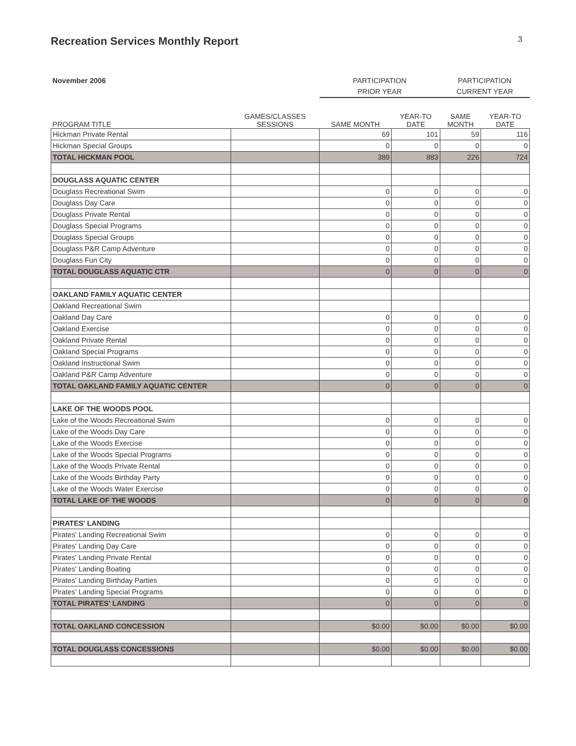Recreation Services Monthly Report
3
| November 2006 | | PARTICIPATION | | PARTICIPATION | |
| --- | --- | --- | --- | --- | --- |
| | | PRIOR YEAR | | CURRENT YEAR | |
| PROGRAM TITLE | GAMES/CLASSES SESSIONS | SAME MONTH | YEAR-TO DATE | SAME MONTH | YEAR-TO DATE |
| Hickman Private Rental | | 69 | 101 | 59 | 116 |
| Hickman Special Groups | | 0 | 0 | 0 | 0 |
| TOTAL HICKMAN POOL | | 389 | 883 | 226 | 724 |
| DOUGLASS AQUATIC CENTER | | | | | |
| Douglass Recreational Swim | | 0 | 0 | 0 | 0 |
| Douglass Day Care | | 0 | 0 | 0 | 0 |
| Douglass Private Rental | | 0 | 0 | 0 | 0 |
| Douglass Special Programs | | 0 | 0 | 0 | 0 |
| Douglass Special Groups | | 0 | 0 | 0 | 0 |
| Douglass P&R Camp Adventure | | 0 | 0 | 0 | 0 |
| Douglass Fun City | | 0 | 0 | 0 | 0 |
| TOTAL DOUGLASS AQUATIC CTR | | 0 | 0 | 0 | 0 |
| OAKLAND FAMILY AQUATIC CENTER | | | | | |
| Oakland Recreational Swim | | | | | |
| Oakland Day Care | | 0 | 0 | 0 | 0 |
| Oakland Exercise | | 0 | 0 | 0 | 0 |
| Oakland Private Rental | | 0 | 0 | 0 | 0 |
| Oakland Special Programs | | 0 | 0 | 0 | 0 |
| Oakland Instructional Swim | | 0 | 0 | 0 | 0 |
| Oakland P&R Camp Adventure | | 0 | 0 | 0 | 0 |
| TOTAL OAKLAND FAMILY AQUATIC CENTER | | 0 | 0 | 0 | 0 |
| LAKE OF THE WOODS POOL | | | | | |
| Lake of the Woods Recreational Swim | | 0 | 0 | 0 | 0 |
| Lake of the Woods Day Care | | 0 | 0 | 0 | 0 |
| Lake of the Woods Exercise | | 0 | 0 | 0 | 0 |
| Lake of the Woods Special Programs | | 0 | 0 | 0 | 0 |
| Lake of the Woods Private Rental | | 0 | 0 | 0 | 0 |
| Lake of the Woods Birthday Party | | 0 | 0 | 0 | 0 |
| Lake of the Woods Water Exercise | | 0 | 0 | 0 | 0 |
| TOTAL LAKE OF THE WOODS | | 0 | 0 | 0 | 0 |
| PIRATES' LANDING | | | | | |
| Pirates' Landing Recreational Swim | | 0 | 0 | 0 | 0 |
| Pirates' Landing Day Care | | 0 | 0 | 0 | 0 |
| Pirates' Landing Private Rental | | 0 | 0 | 0 | 0 |
| Pirates' Landing Boating | | 0 | 0 | 0 | 0 |
| Pirates' Landing Birthday Parties | | 0 | 0 | 0 | 0 |
| Pirates' Landing Special Programs | | 0 | 0 | 0 | 0 |
| TOTAL PIRATES' LANDING | | 0 | 0 | 0 | 0 |
| TOTAL OAKLAND CONCESSION | | $0.00 | $0.00 | $0.00 | $0.00 |
| TOTAL DOUGLASS CONCESSIONS | | $0.00 | $0.00 | $0.00 | $0.00 |